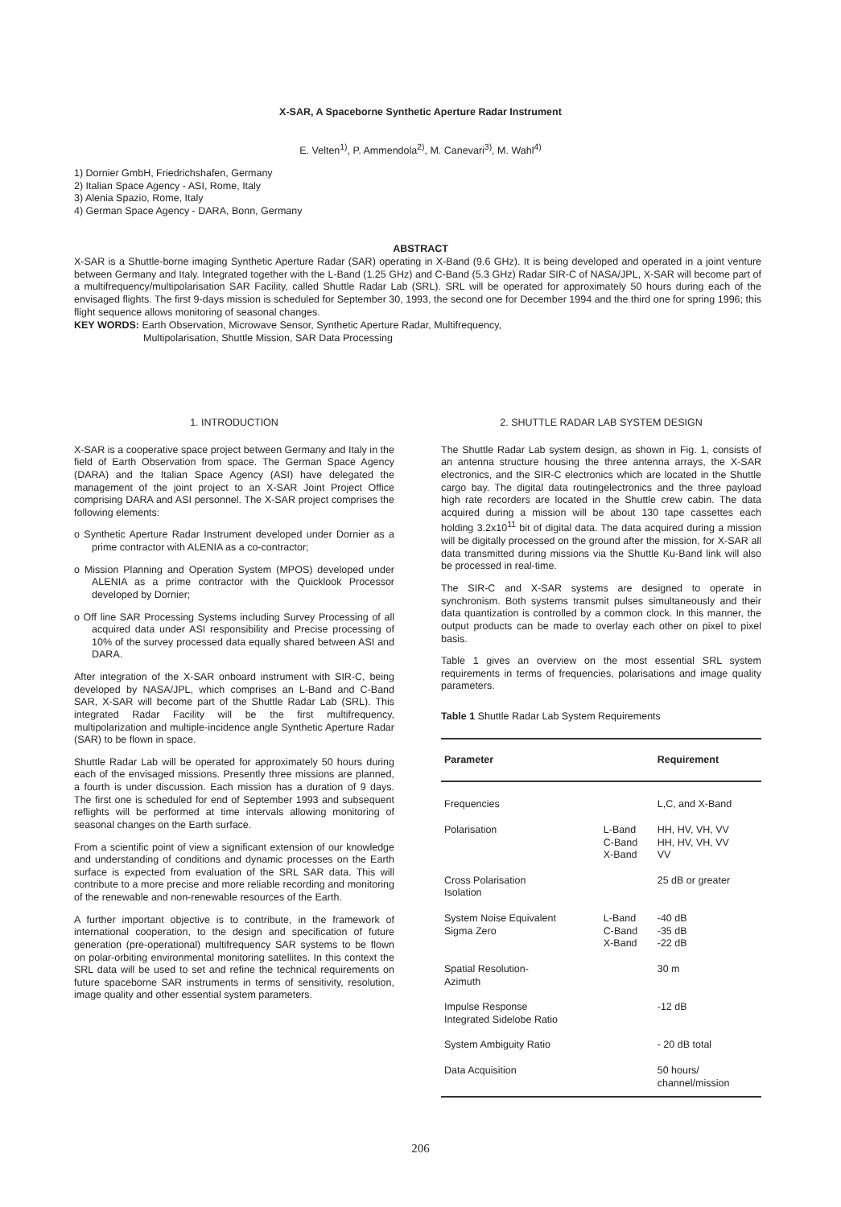X-SAR, A Spaceborne Synthetic Aperture Radar Instrument
E. Velten<sup>1)</sup>, P. Ammendola<sup>2)</sup>, M. Canevari<sup>3)</sup>, M. Wahl<sup>4)</sup>
1) Dornier GmbH, Friedrichshafen, Germany
2) Italian Space Agency - ASI, Rome, Italy
3) Alenia Spazio, Rome, Italy
4) German Space Agency - DARA, Bonn, Germany
ABSTRACT
X-SAR is a Shuttle-borne imaging Synthetic Aperture Radar (SAR) operating in X-Band (9.6 GHz). It is being developed and operated in a joint venture between Germany and Italy. Integrated together with the L-Band (1.25 GHz) and C-Band (5.3 GHz) Radar SIR-C of NASA/JPL, X-SAR will become part of a multifrequency/multipolarisation SAR Facility, called Shuttle Radar Lab (SRL). SRL will be operated for approximately 50 hours during each of the envisaged flights. The first 9-days mission is scheduled for September 30, 1993, the second one for December 1994 and the third one for spring 1996; this flight sequence allows monitoring of seasonal changes.
KEY WORDS: Earth Observation, Microwave Sensor, Synthetic Aperture Radar, Multifrequency,
Multipolarisation, Shuttle Mission, SAR Data Processing
1. INTRODUCTION
X-SAR is a cooperative space project between Germany and Italy in the field of Earth Observation from space. The German Space Agency (DARA) and the Italian Space Agency (ASI) have delegated the management of the joint project to an X-SAR Joint Project Office comprising DARA and ASI personnel. The X-SAR project comprises the following elements:
o Synthetic Aperture Radar Instrument developed under Dornier as a prime contractor with ALENIA as a co-contractor;
o Mission Planning and Operation System (MPOS) developed under ALENIA as a prime contractor with the Quicklook Processor developed by Dornier;
o Off line SAR Processing Systems including Survey Processing of all acquired data under ASI responsibility and Precise processing of 10% of the survey processed data equally shared between ASI and DARA.
After integration of the X-SAR onboard instrument with SIR-C, being developed by NASA/JPL, which comprises an L-Band and C-Band SAR, X-SAR will become part of the Shuttle Radar Lab (SRL). This integrated Radar Facility will be the first multifrequency, multipolarization and multiple-incidence angle Synthetic Aperture Radar (SAR) to be flown in space.
Shuttle Radar Lab will be operated for approximately 50 hours during each of the envisaged missions. Presently three missions are planned, a fourth is under discussion. Each mission has a duration of 9 days. The first one is scheduled for end of September 1993 and subsequent reflights will be performed at time intervals allowing monitoring of seasonal changes on the Earth surface.
From a scientific point of view a significant extension of our knowledge and understanding of conditions and dynamic processes on the Earth surface is expected from evaluation of the SRL SAR data. This will contribute to a more precise and more reliable recording and monitoring of the renewable and non-renewable resources of the Earth.
A further important objective is to contribute, in the framework of international cooperation, to the design and specification of future generation (pre-operational) multifrequency SAR systems to be flown on polar-orbiting environmental monitoring satellites. In this context the SRL data will be used to set and refine the technical requirements on future spaceborne SAR instruments in terms of sensitivity, resolution, image quality and other essential system parameters.
2. SHUTTLE RADAR LAB SYSTEM DESIGN
The Shuttle Radar Lab system design, as shown in Fig. 1, consists of an antenna structure housing the three antenna arrays, the X-SAR electronics, and the SIR-C electronics which are located in the Shuttle cargo bay. The digital data routingelectronics and the three payload high rate recorders are located in the Shuttle crew cabin. The data acquired during a mission will be about 130 tape cassettes each holding 3.2x10<sup>11</sup> bit of digital data. The data acquired during a mission will be digitally processed on the ground after the mission, for X-SAR all data transmitted during missions via the Shuttle Ku-Band link will also be processed in real-time.
The SIR-C and X-SAR systems are designed to operate in synchronism. Both systems transmit pulses simultaneously and their data quantization is controlled by a common clock. In this manner, the output products can be made to overlay each other on pixel to pixel basis.
Table 1 gives an overview on the most essential SRL system requirements in terms of frequencies, polarisations and image quality parameters.
Table 1 Shuttle Radar Lab System Requirements
| Parameter | | Requirement |
| --- | --- | --- |
| Frequencies | | L,C, and X-Band |
| Polarisation | L-Band C-Band X-Band | HH, HV, VH, VV HH, HV, VH, VV VV |
| Cross Polarisation Isolation | | 25 dB or greater |
| System Noise Equivalent Sigma Zero | L-Band C-Band X-Band | -40 dB -35 dB -22 dB |
| Spatial Resolution- Azimuth | | 30 m |
| Impulse Response Integrated Sidelobe Ratio | | -12 dB |
| System Ambiguity Ratio | | - 20 dB total |
| Data Acquisition | | 50 hours/ channel/mission |
206